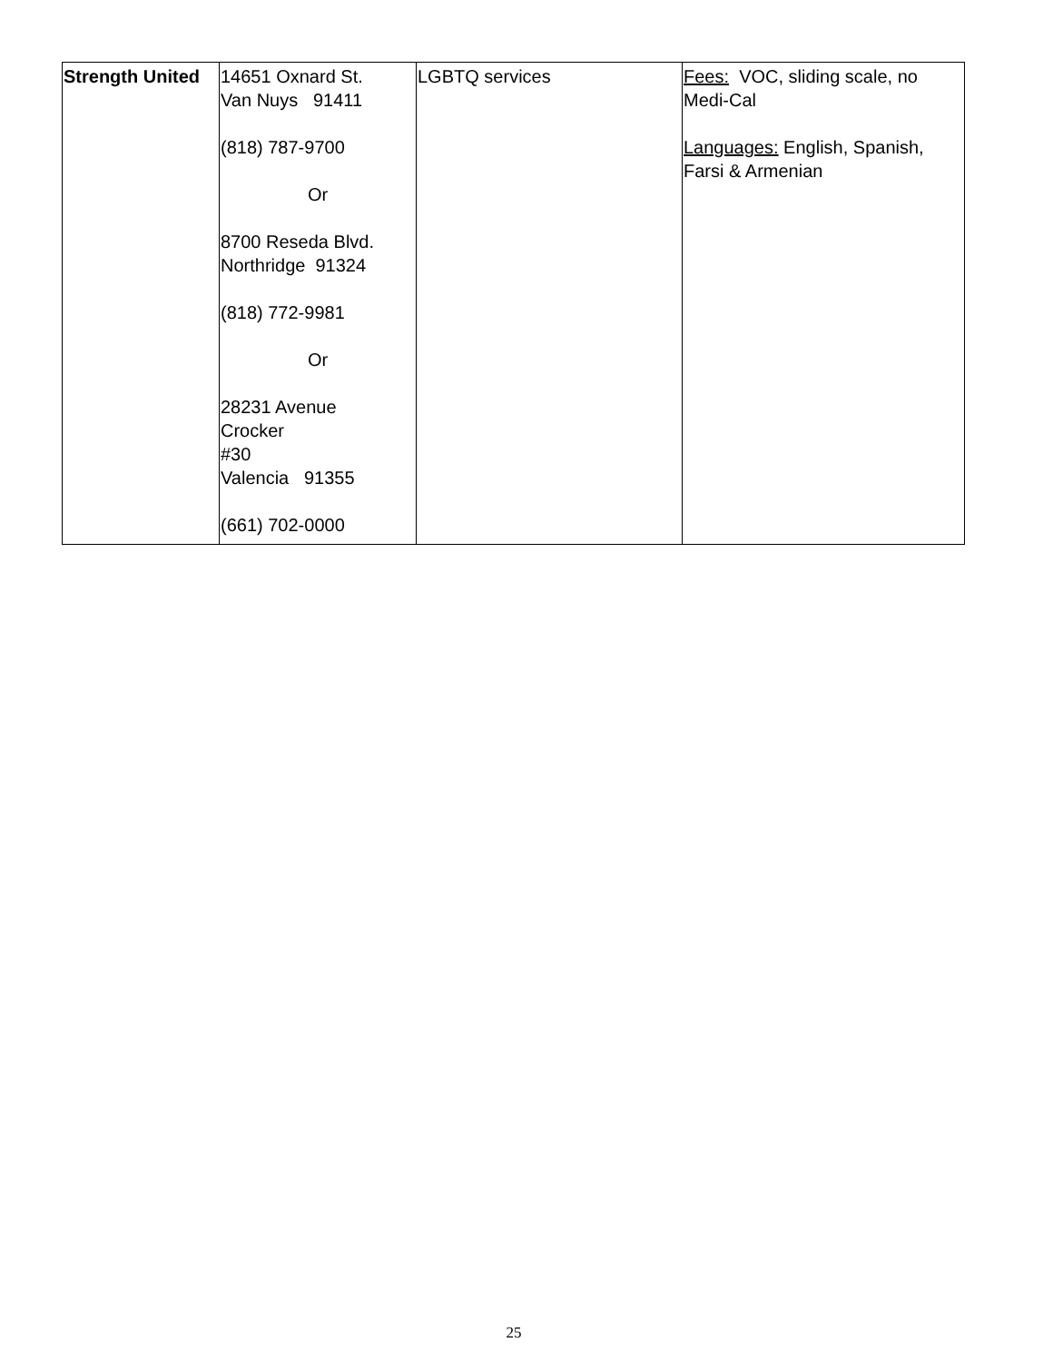| Strength United | 14651 Oxnard St. Van Nuys 91411 (818) 787-9700 Or 8700 Reseda Blvd. Northridge 91324 (818) 772-9981 Or 28231 Avenue Crocker #30 Valencia 91355 (661) 702-0000 | LGBTQ services | Fees: VOC, sliding scale, no Medi-Cal Languages: English, Spanish, Farsi & Armenian |
25